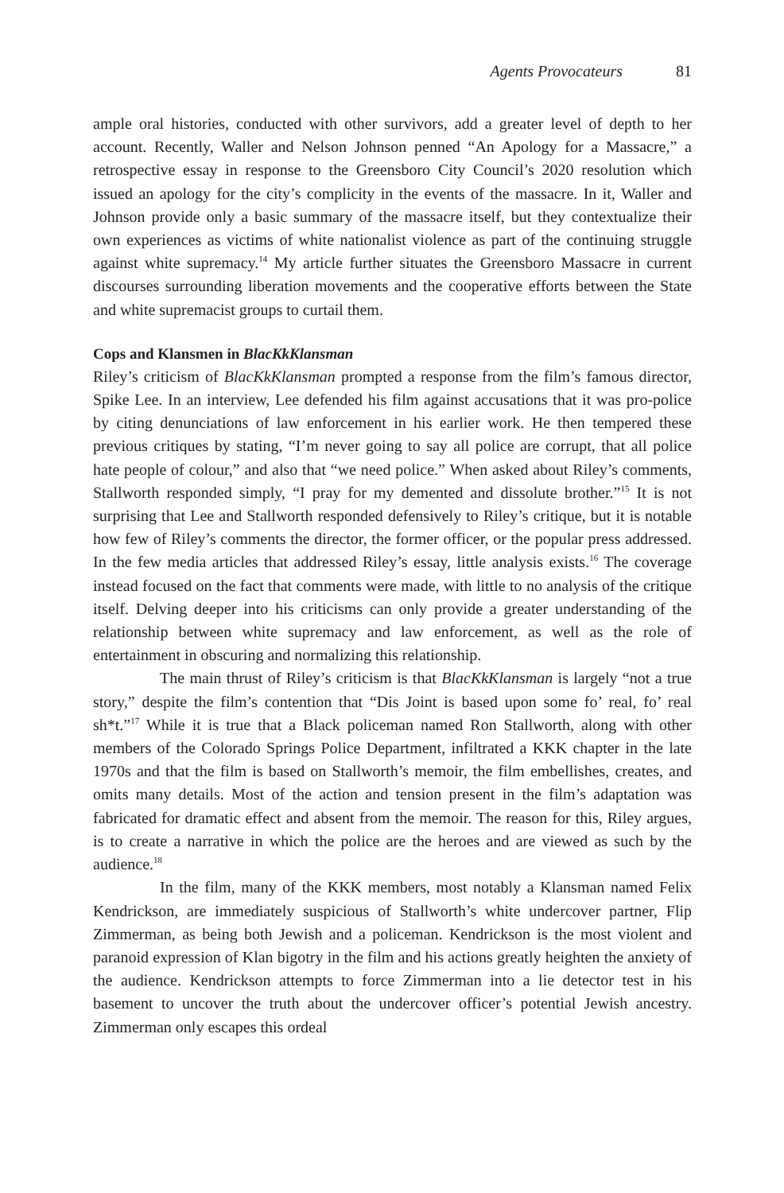Agents Provocateurs 81
ample oral histories, conducted with other survivors, add a greater level of depth to her account. Recently, Waller and Nelson Johnson penned “An Apology for a Massacre,” a retrospective essay in response to the Greensboro City Council’s 2020 resolution which issued an apology for the city’s complicity in the events of the massacre. In it, Waller and Johnson provide only a basic summary of the massacre itself, but they contextualize their own experiences as victims of white nationalist violence as part of the continuing struggle against white supremacy.<sup>14</sup> My article further situates the Greensboro Massacre in current discourses surrounding liberation movements and the cooperative efforts between the State and white supremacist groups to curtail them.
Cops and Klansmen in BlacKkKlansman
Riley’s criticism of BlacKkKlansman prompted a response from the film’s famous director, Spike Lee. In an interview, Lee defended his film against accusations that it was pro-police by citing denunciations of law enforcement in his earlier work. He then tempered these previous critiques by stating, “I’m never going to say all police are corrupt, that all police hate people of colour,” and also that “we need police.” When asked about Riley’s comments, Stallworth responded simply, “I pray for my demented and dissolute brother.”<sup>15</sup> It is not surprising that Lee and Stallworth responded defensively to Riley’s critique, but it is notable how few of Riley’s comments the director, the former officer, or the popular press addressed. In the few media articles that addressed Riley’s essay, little analysis exists.<sup>16</sup> The coverage instead focused on the fact that comments were made, with little to no analysis of the critique itself. Delving deeper into his criticisms can only provide a greater understanding of the relationship between white supremacy and law enforcement, as well as the role of entertainment in obscuring and normalizing this relationship.
The main thrust of Riley’s criticism is that BlacKkKlansman is largely “not a true story,” despite the film’s contention that “Dis Joint is based upon some fo’ real, fo’ real sh*t.”<sup>17</sup> While it is true that a Black policeman named Ron Stallworth, along with other members of the Colorado Springs Police Department, infiltrated a KKK chapter in the late 1970s and that the film is based on Stallworth’s memoir, the film embellishes, creates, and omits many details. Most of the action and tension present in the film’s adaptation was fabricated for dramatic effect and absent from the memoir. The reason for this, Riley argues, is to create a narrative in which the police are the heroes and are viewed as such by the audience.<sup>18</sup>
In the film, many of the KKK members, most notably a Klansman named Felix Kendrickson, are immediately suspicious of Stallworth’s white undercover partner, Flip Zimmerman, as being both Jewish and a policeman. Kendrickson is the most violent and paranoid expression of Klan bigotry in the film and his actions greatly heighten the anxiety of the audience. Kendrickson attempts to force Zimmerman into a lie detector test in his basement to uncover the truth about the undercover officer’s potential Jewish ancestry. Zimmerman only escapes this ordeal